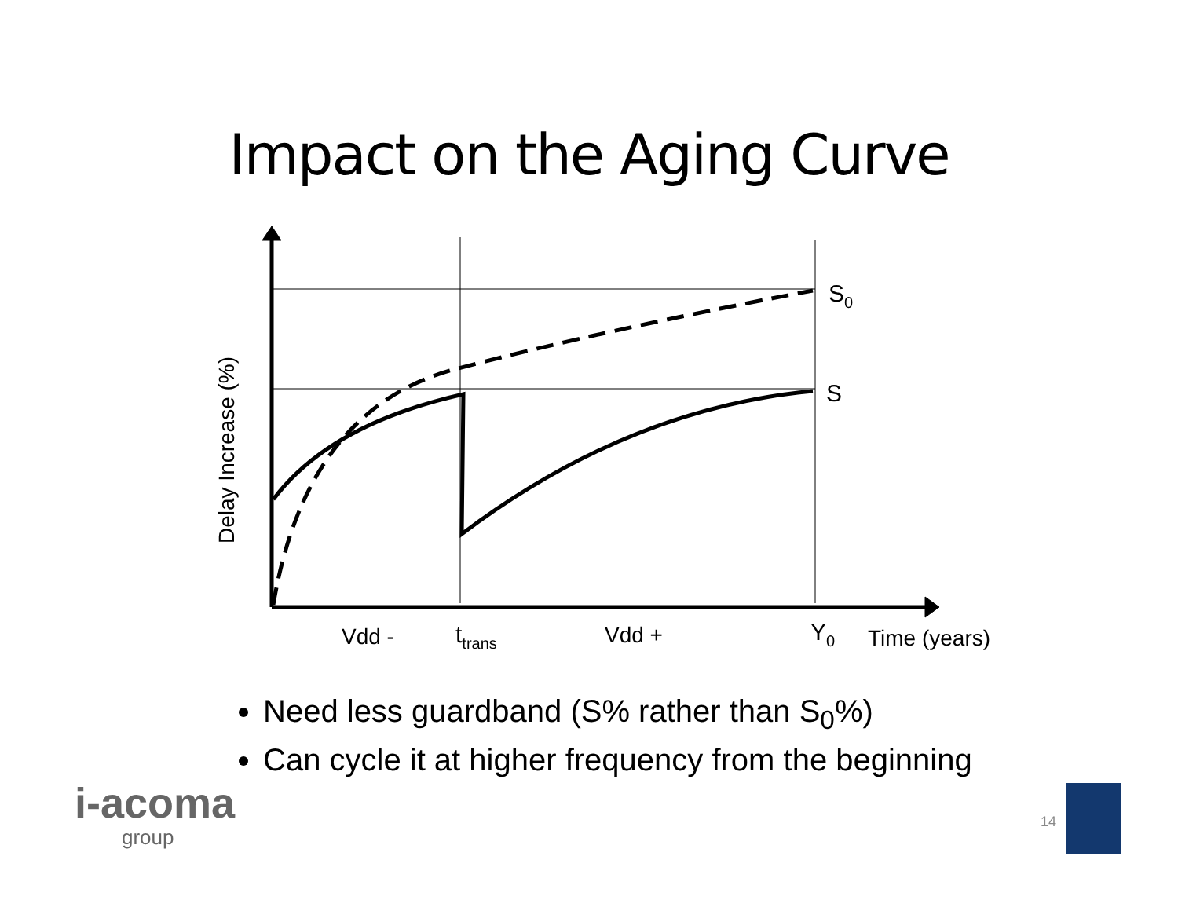Impact on the Aging Curve
S0
S
Vdd -
ttrans
Vdd +
Y0
Time (years)
Delay Increase (%)
Need less guardband (S% rather than S<sub>0</sub>%)
Can cycle it at higher frequency from the beginning
i-acoma
group
14